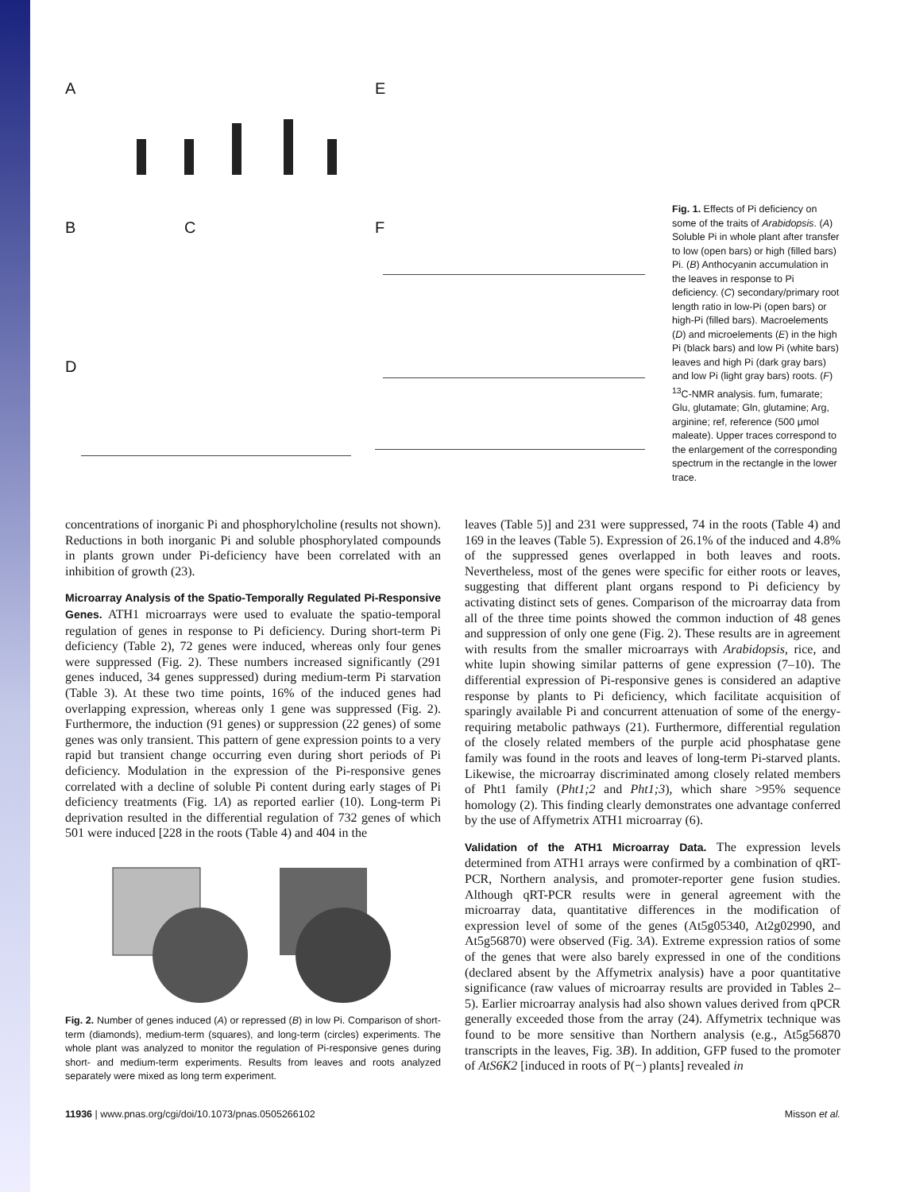A E
B C F
D
Fig. 1. Effects of Pi deficiency on some of the traits of Arabidopsis. (A) Soluble Pi in whole plant after transfer to low (open bars) or high (filled bars) Pi. (B) Anthocyanin accumulation in the leaves in response to Pi deficiency. (C) secondary/primary root length ratio in low-Pi (open bars) or high-Pi (filled bars). Macroelements (D) and microelements (E) in the high Pi (black bars) and low Pi (white bars) leaves and high Pi (dark gray bars) and low Pi (light gray bars) roots. (F) <sup>13</sup>C-NMR analysis. fum, fumarate; Glu, glutamate; Gln, glutamine; Arg, arginine; ref, reference (500 μmol maleate). Upper traces correspond to the enlargement of the corresponding spectrum in the rectangle in the lower trace.
concentrations of inorganic Pi and phosphorylcholine (results not shown). Reductions in both inorganic Pi and soluble phosphorylated compounds in plants grown under Pi-deficiency have been correlated with an inhibition of growth (23).
Microarray Analysis of the Spatio-Temporally Regulated Pi-Responsive Genes.
ATH1 microarrays were used to evaluate the spatio-temporal regulation of genes in response to Pi deficiency. During short-term Pi deficiency (Table 2), 72 genes were induced, whereas only four genes were suppressed (Fig. 2). These numbers increased significantly (291 genes induced, 34 genes suppressed) during medium-term Pi starvation (Table 3). At these two time points, 16% of the induced genes had overlapping expression, whereas only 1 gene was suppressed (Fig. 2). Furthermore, the induction (91 genes) or suppression (22 genes) of some genes was only transient. This pattern of gene expression points to a very rapid but transient change occurring even during short periods of Pi deficiency. Modulation in the expression of the Pi-responsive genes correlated with a decline of soluble Pi content during early stages of Pi deficiency treatments (Fig. 1A) as reported earlier (10). Long-term Pi deprivation resulted in the differential regulation of 732 genes of which 501 were induced [228 in the roots (Table 4) and 404 in the
Fig. 2. Number of genes induced (A) or repressed (B) in low Pi. Comparison of short-term (diamonds), medium-term (squares), and long-term (circles) experiments. The whole plant was analyzed to monitor the regulation of Pi-responsive genes during short- and medium-term experiments. Results from leaves and roots analyzed separately were mixed as long term experiment.
leaves (Table 5)] and 231 were suppressed, 74 in the roots (Table 4) and 169 in the leaves (Table 5). Expression of 26.1% of the induced and 4.8% of the suppressed genes overlapped in both leaves and roots. Nevertheless, most of the genes were specific for either roots or leaves, suggesting that different plant organs respond to Pi deficiency by activating distinct sets of genes. Comparison of the microarray data from all of the three time points showed the common induction of 48 genes and suppression of only one gene (Fig. 2). These results are in agreement with results from the smaller microarrays with Arabidopsis, rice, and white lupin showing similar patterns of gene expression (7–10). The differential expression of Pi-responsive genes is considered an adaptive response by plants to Pi deficiency, which facilitate acquisition of sparingly available Pi and concurrent attenuation of some of the energy-requiring metabolic pathways (21). Furthermore, differential regulation of the closely related members of the purple acid phosphatase gene family was found in the roots and leaves of long-term Pi-starved plants. Likewise, the microarray discriminated among closely related members of Pht1 family (Pht1;2 and Pht1;3), which share >95% sequence homology (2). This finding clearly demonstrates one advantage conferred by the use of Affymetrix ATH1 microarray (6).
Validation of the ATH1 Microarray Data.
The expression levels determined from ATH1 arrays were confirmed by a combination of qRT-PCR, Northern analysis, and promoter-reporter gene fusion studies. Although qRT-PCR results were in general agreement with the microarray data, quantitative differences in the modification of expression level of some of the genes (At5g05340, At2g02990, and At5g56870) were observed (Fig. 3A). Extreme expression ratios of some of the genes that were also barely expressed in one of the conditions (declared absent by the Affymetrix analysis) have a poor quantitative significance (raw values of microarray results are provided in Tables 2–5). Earlier microarray analysis had also shown values derived from qPCR generally exceeded those from the array (24). Affymetrix technique was found to be more sensitive than Northern analysis (e.g., At5g56870 transcripts in the leaves, Fig. 3B). In addition, GFP fused to the promoter of AtS6K2 [induced in roots of P(−) plants] revealed in
11936 | www.pnas.org/cgi/doi/10.1073/pnas.0505266102 Misson et al.